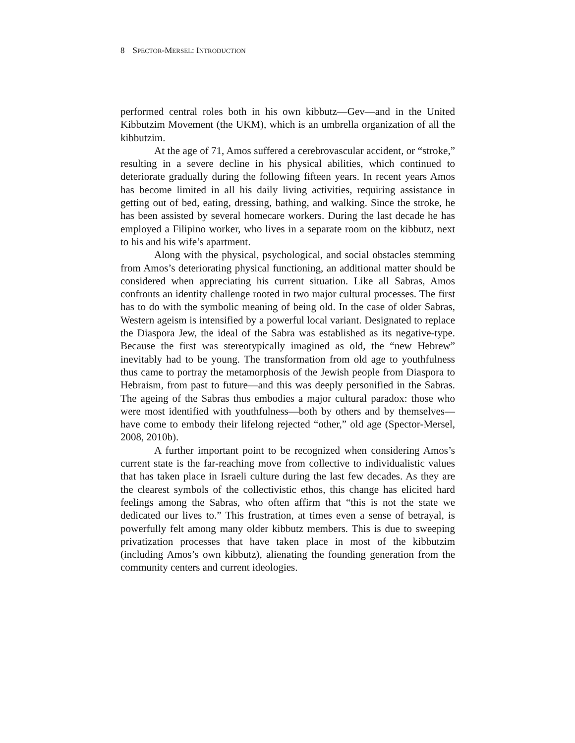8 SPECTOR-MERSEL: INTRODUCTION
performed central roles both in his own kibbutz—Gev—and in the United Kibbutzim Movement (the UKM), which is an umbrella organization of all the kibbutzim.
At the age of 71, Amos suffered a cerebrovascular accident, or “stroke,” resulting in a severe decline in his physical abilities, which continued to deteriorate gradually during the following fifteen years. In recent years Amos has become limited in all his daily living activities, requiring assistance in getting out of bed, eating, dressing, bathing, and walking. Since the stroke, he has been assisted by several homecare workers. During the last decade he has employed a Filipino worker, who lives in a separate room on the kibbutz, next to his and his wife’s apartment.
Along with the physical, psychological, and social obstacles stemming from Amos’s deteriorating physical functioning, an additional matter should be considered when appreciating his current situation. Like all Sabras, Amos confronts an identity challenge rooted in two major cultural processes. The first has to do with the symbolic meaning of being old. In the case of older Sabras, Western ageism is intensified by a powerful local variant. Designated to replace the Diaspora Jew, the ideal of the Sabra was established as its negative-type. Because the first was stereotypically imagined as old, the “new Hebrew” inevitably had to be young. The transformation from old age to youthfulness thus came to portray the metamorphosis of the Jewish people from Diaspora to Hebraism, from past to future—and this was deeply personified in the Sabras. The ageing of the Sabras thus embodies a major cultural paradox: those who were most identified with youthfulness—both by others and by themselves—have come to embody their lifelong rejected “other,” old age (Spector-Mersel, 2008, 2010b).
A further important point to be recognized when considering Amos’s current state is the far-reaching move from collective to individualistic values that has taken place in Israeli culture during the last few decades. As they are the clearest symbols of the collectivistic ethos, this change has elicited hard feelings among the Sabras, who often affirm that “this is not the state we dedicated our lives to.” This frustration, at times even a sense of betrayal, is powerfully felt among many older kibbutz members. This is due to sweeping privatization processes that have taken place in most of the kibbutzim (including Amos’s own kibbutz), alienating the founding generation from the community centers and current ideologies.